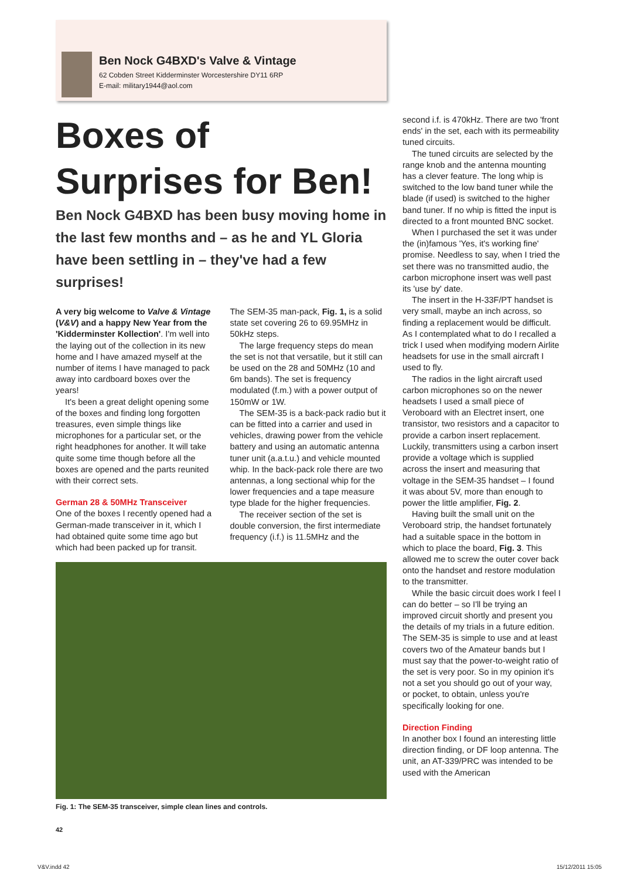Ben Nock G4BXD's Valve & Vintage
62 Cobden Street Kidderminster Worcestershire DY11 6RP
E-mail: military1944@aol.com
Boxes of Surprises for Ben!
Ben Nock G4BXD has been busy moving home in the last few months and – as he and YL Gloria have been settling in – they've had a few surprises!
A very big welcome to Valve & Vintage (V&V) and a happy New Year from the 'Kidderminster Kollection'. I'm well into the laying out of the collection in its new home and I have amazed myself at the number of items I have managed to pack away into cardboard boxes over the years!
It's been a great delight opening some of the boxes and finding long forgotten treasures, even simple things like microphones for a particular set, or the right headphones for another. It will take quite some time though before all the boxes are opened and the parts reunited with their correct sets.
German 28 & 50MHz Transceiver
One of the boxes I recently opened had a German-made transceiver in it, which I had obtained quite some time ago but which had been packed up for transit.
The SEM-35 man-pack, Fig. 1, is a solid state set covering 26 to 69.95MHz in 50kHz steps.
The large frequency steps do mean the set is not that versatile, but it still can be used on the 28 and 50MHz (10 and 6m bands). The set is frequency modulated (f.m.) with a power output of 150mW or 1W.
The SEM-35 is a back-pack radio but it can be fitted into a carrier and used in vehicles, drawing power from the vehicle battery and using an automatic antenna tuner unit (a.a.t.u.) and vehicle mounted whip. In the back-pack role there are two antennas, a long sectional whip for the lower frequencies and a tape measure type blade for the higher frequencies.
The receiver section of the set is double conversion, the first intermediate frequency (i.f.) is 11.5MHz and the
Fig. 1: The SEM-35 transceiver, simple clean lines and controls.
second i.f. is 470kHz. There are two 'front ends' in the set, each with its permeability tuned circuits.
The tuned circuits are selected by the range knob and the antenna mounting has a clever feature. The long whip is switched to the low band tuner while the blade (if used) is switched to the higher band tuner. If no whip is fitted the input is directed to a front mounted BNC socket.
When I purchased the set it was under the (in)famous 'Yes, it's working fine' promise. Needless to say, when I tried the set there was no transmitted audio, the carbon microphone insert was well past its 'use by' date.
The insert in the H-33F/PT handset is very small, maybe an inch across, so finding a replacement would be difficult. As I contemplated what to do I recalled a trick I used when modifying modern Airlite headsets for use in the small aircraft I used to fly.
The radios in the light aircraft used carbon microphones so on the newer headsets I used a small piece of Veroboard with an Electret insert, one transistor, two resistors and a capacitor to provide a carbon insert replacement. Luckily, transmitters using a carbon insert provide a voltage which is supplied across the insert and measuring that voltage in the SEM-35 handset – I found it was about 5V, more than enough to power the little amplifier, Fig. 2.
Having built the small unit on the Veroboard strip, the handset fortunately had a suitable space in the bottom in which to place the board, Fig. 3. This allowed me to screw the outer cover back onto the handset and restore modulation to the transmitter.
While the basic circuit does work I feel I can do better – so I'll be trying an improved circuit shortly and present you the details of my trials in a future edition. The SEM-35 is simple to use and at least covers two of the Amateur bands but I must say that the power-to-weight ratio of the set is very poor. So in my opinion it's not a set you should go out of your way, or pocket, to obtain, unless you're specifically looking for one.
Direction Finding
In another box I found an interesting little direction finding, or DF loop antenna. The unit, an AT-339/PRC was intended to be used with the American
42
V&V.indd 42 15/12/2011 15:05